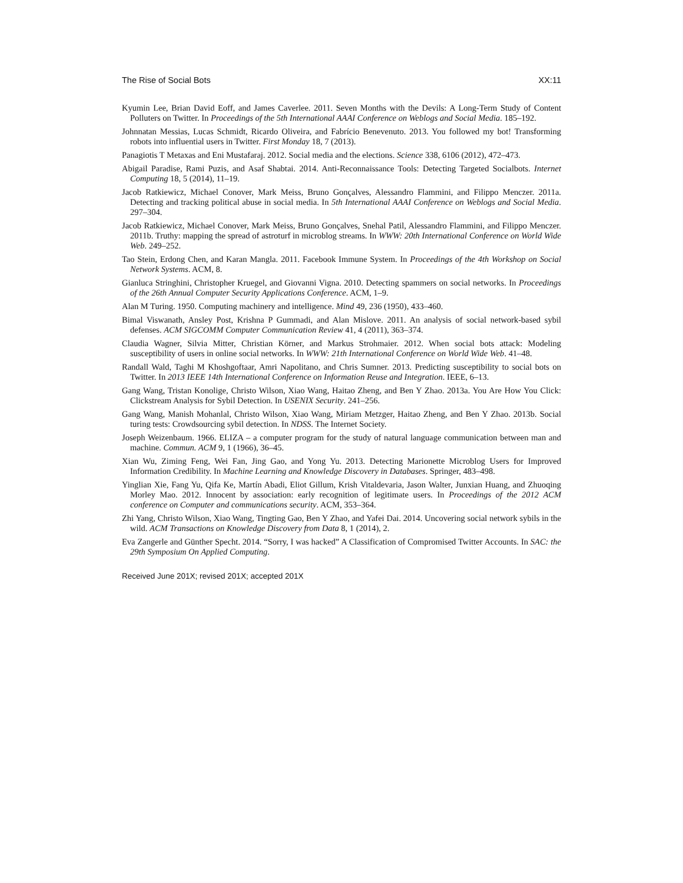The Rise of Social Bots XX:11
Kyumin Lee, Brian David Eoff, and James Caverlee. 2011. Seven Months with the Devils: A Long-Term Study of Content Polluters on Twitter. In Proceedings of the 5th International AAAI Conference on Weblogs and Social Media. 185–192.
Johnnatan Messias, Lucas Schmidt, Ricardo Oliveira, and Fabrício Benevenuto. 2013. You followed my bot! Transforming robots into influential users in Twitter. First Monday 18, 7 (2013).
Panagiotis T Metaxas and Eni Mustafaraj. 2012. Social media and the elections. Science 338, 6106 (2012), 472–473.
Abigail Paradise, Rami Puzis, and Asaf Shabtai. 2014. Anti-Reconnaissance Tools: Detecting Targeted Socialbots. Internet Computing 18, 5 (2014), 11–19.
Jacob Ratkiewicz, Michael Conover, Mark Meiss, Bruno Gonçalves, Alessandro Flammini, and Filippo Menczer. 2011a. Detecting and tracking political abuse in social media. In 5th International AAAI Conference on Weblogs and Social Media. 297–304.
Jacob Ratkiewicz, Michael Conover, Mark Meiss, Bruno Gonçalves, Snehal Patil, Alessandro Flammini, and Filippo Menczer. 2011b. Truthy: mapping the spread of astroturf in microblog streams. In WWW: 20th International Conference on World Wide Web. 249–252.
Tao Stein, Erdong Chen, and Karan Mangla. 2011. Facebook Immune System. In Proceedings of the 4th Workshop on Social Network Systems. ACM, 8.
Gianluca Stringhini, Christopher Kruegel, and Giovanni Vigna. 2010. Detecting spammers on social networks. In Proceedings of the 26th Annual Computer Security Applications Conference. ACM, 1–9.
Alan M Turing. 1950. Computing machinery and intelligence. Mind 49, 236 (1950), 433–460.
Bimal Viswanath, Ansley Post, Krishna P Gummadi, and Alan Mislove. 2011. An analysis of social network-based sybil defenses. ACM SIGCOMM Computer Communication Review 41, 4 (2011), 363–374.
Claudia Wagner, Silvia Mitter, Christian Körner, and Markus Strohmaier. 2012. When social bots attack: Modeling susceptibility of users in online social networks. In WWW: 21th International Conference on World Wide Web. 41–48.
Randall Wald, Taghi M Khoshgoftaar, Amri Napolitano, and Chris Sumner. 2013. Predicting susceptibility to social bots on Twitter. In 2013 IEEE 14th International Conference on Information Reuse and Integration. IEEE, 6–13.
Gang Wang, Tristan Konolige, Christo Wilson, Xiao Wang, Haitao Zheng, and Ben Y Zhao. 2013a. You Are How You Click: Clickstream Analysis for Sybil Detection. In USENIX Security. 241–256.
Gang Wang, Manish Mohanlal, Christo Wilson, Xiao Wang, Miriam Metzger, Haitao Zheng, and Ben Y Zhao. 2013b. Social turing tests: Crowdsourcing sybil detection. In NDSS. The Internet Society.
Joseph Weizenbaum. 1966. ELIZA – a computer program for the study of natural language communication between man and machine. Commun. ACM 9, 1 (1966), 36–45.
Xian Wu, Ziming Feng, Wei Fan, Jing Gao, and Yong Yu. 2013. Detecting Marionette Microblog Users for Improved Information Credibility. In Machine Learning and Knowledge Discovery in Databases. Springer, 483–498.
Yinglian Xie, Fang Yu, Qifa Ke, Martín Abadi, Eliot Gillum, Krish Vitaldevaria, Jason Walter, Junxian Huang, and Zhuoqing Morley Mao. 2012. Innocent by association: early recognition of legitimate users. In Proceedings of the 2012 ACM conference on Computer and communications security. ACM, 353–364.
Zhi Yang, Christo Wilson, Xiao Wang, Tingting Gao, Ben Y Zhao, and Yafei Dai. 2014. Uncovering social network sybils in the wild. ACM Transactions on Knowledge Discovery from Data 8, 1 (2014), 2.
Eva Zangerle and Günther Specht. 2014. “Sorry, I was hacked” A Classification of Compromised Twitter Accounts. In SAC: the 29th Symposium On Applied Computing.
Received June 201X; revised 201X; accepted 201X